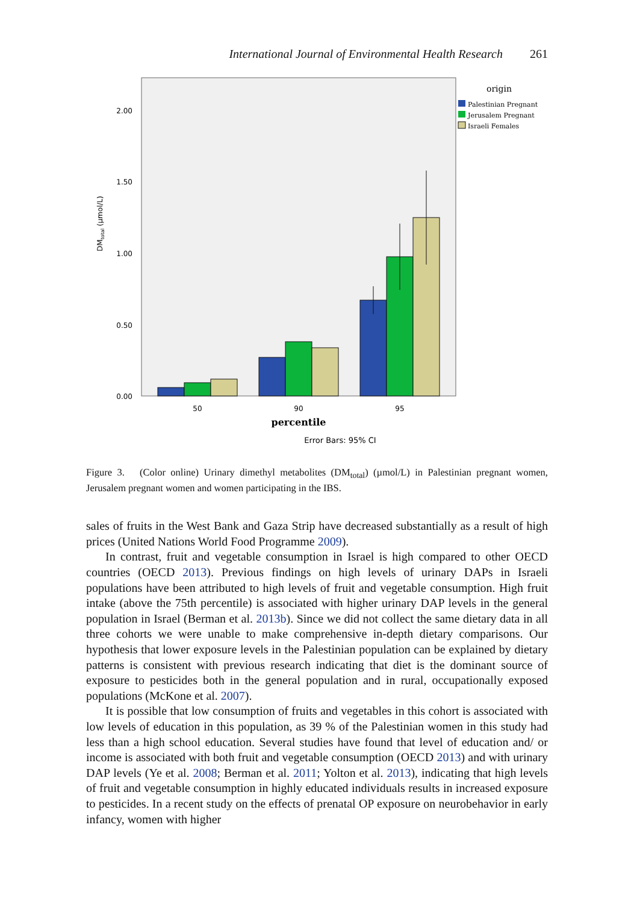International Journal of Environmental Health Research 261
2.00
1.50
1.00
0.50
0.00
DMtotal (µmol/L)
50
90
95
percentile
Error Bars: 95% CI
origin
Palestinian Pregnant
Jerusalem Pregnant
Israeli Females
Figure 3. (Color online) Urinary dimethyl metabolites (DM<sub>total</sub>) (µmol/L) in Palestinian pregnant women, Jerusalem pregnant women and women participating in the IBS.
sales of fruits in the West Bank and Gaza Strip have decreased substantially as a result of high prices (United Nations World Food Programme 2009).
In contrast, fruit and vegetable consumption in Israel is high compared to other OECD countries (OECD 2013). Previous findings on high levels of urinary DAPs in Israeli populations have been attributed to high levels of fruit and vegetable consumption. High fruit intake (above the 75th percentile) is associated with higher urinary DAP levels in the general population in Israel (Berman et al. 2013b). Since we did not collect the same dietary data in all three cohorts we were unable to make comprehensive in-depth dietary comparisons. Our hypothesis that lower exposure levels in the Palestinian population can be explained by dietary patterns is consistent with previous research indicating that diet is the dominant source of exposure to pesticides both in the general population and in rural, occupationally exposed populations (McKone et al. 2007).
It is possible that low consumption of fruits and vegetables in this cohort is associated with low levels of education in this population, as 39 % of the Palestinian women in this study had less than a high school education. Several studies have found that level of education and/ or income is associated with both fruit and vegetable consumption (OECD 2013) and with urinary DAP levels (Ye et al. 2008; Berman et al. 2011; Yolton et al. 2013), indicating that high levels of fruit and vegetable consumption in highly educated individuals results in increased exposure to pesticides. In a recent study on the effects of prenatal OP exposure on neurobehavior in early infancy, women with higher